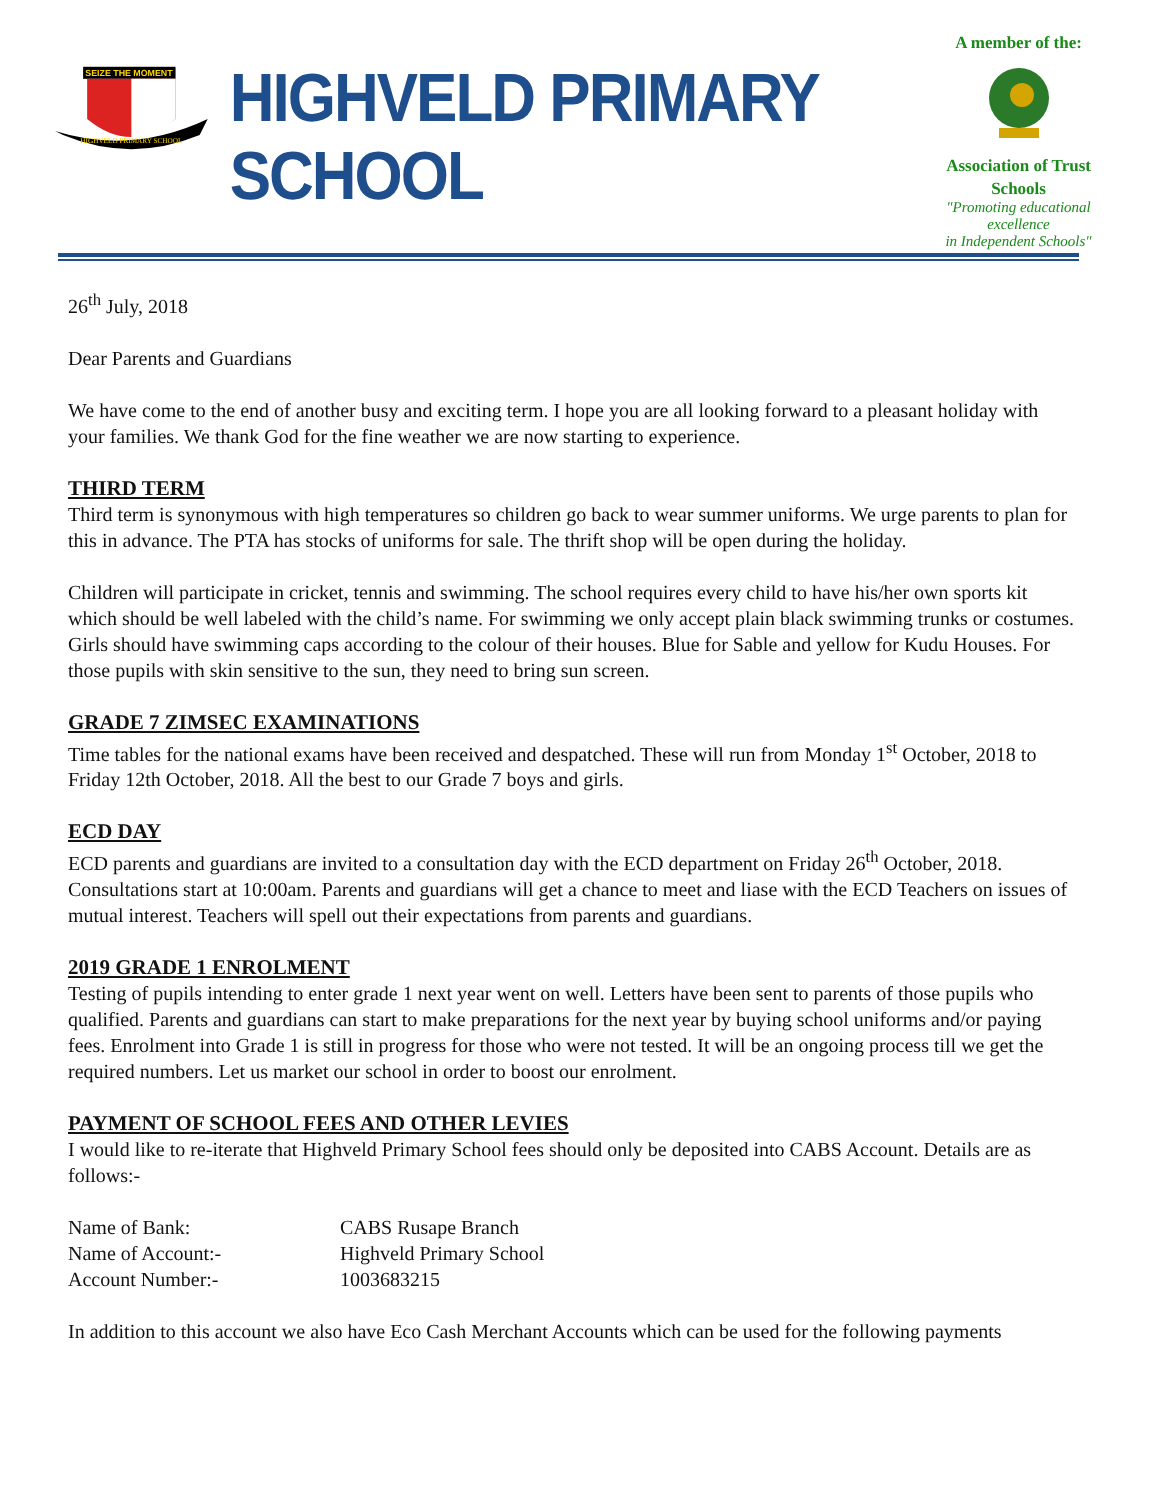SEIZE THE MOMENT
HIGHVELD PRIMARY SCHOOL
HIGHVELD PRIMARY SCHOOL
A member of the:
Association of Trust Schools
"Promoting educational excellence
in Independent Schools"
26<sup>th</sup> July, 2018
Dear Parents and Guardians
We have come to the end of another busy and exciting term. I hope you are all looking forward to a pleasant holiday with your families. We thank God for the fine weather we are now starting to experience.
THIRD TERM
Third term is synonymous with high temperatures so children go back to wear summer uniforms. We urge parents to plan for this in advance. The PTA has stocks of uniforms for sale. The thrift shop will be open during the holiday.
Children will participate in cricket, tennis and swimming. The school requires every child to have his/her own sports kit which should be well labeled with the child’s name. For swimming we only accept plain black swimming trunks or costumes. Girls should have swimming caps according to the colour of their houses. Blue for Sable and yellow for Kudu Houses. For those pupils with skin sensitive to the sun, they need to bring sun screen.
GRADE 7 ZIMSEC EXAMINATIONS
Time tables for the national exams have been received and despatched. These will run from Monday 1<sup>st</sup> October, 2018 to Friday 12th October, 2018. All the best to our Grade 7 boys and girls.
ECD DAY
ECD parents and guardians are invited to a consultation day with the ECD department on Friday 26<sup>th</sup> October, 2018. Consultations start at 10:00am. Parents and guardians will get a chance to meet and liase with the ECD Teachers on issues of mutual interest. Teachers will spell out their expectations from parents and guardians.
2019 GRADE 1 ENROLMENT
Testing of pupils intending to enter grade 1 next year went on well. Letters have been sent to parents of those pupils who qualified. Parents and guardians can start to make preparations for the next year by buying school uniforms and/or paying fees. Enrolment into Grade 1 is still in progress for those who were not tested. It will be an ongoing process till we get the required numbers. Let us market our school in order to boost our enrolment.
PAYMENT OF SCHOOL FEES AND OTHER LEVIES
I would like to re-iterate that Highveld Primary School fees should only be deposited into CABS Account. Details are as follows:-
| Name of Bank: | CABS Rusape Branch |
| Name of Account:- | Highveld Primary School |
| Account Number:- | 1003683215 |
In addition to this account we also have Eco Cash Merchant Accounts which can be used for the following payments